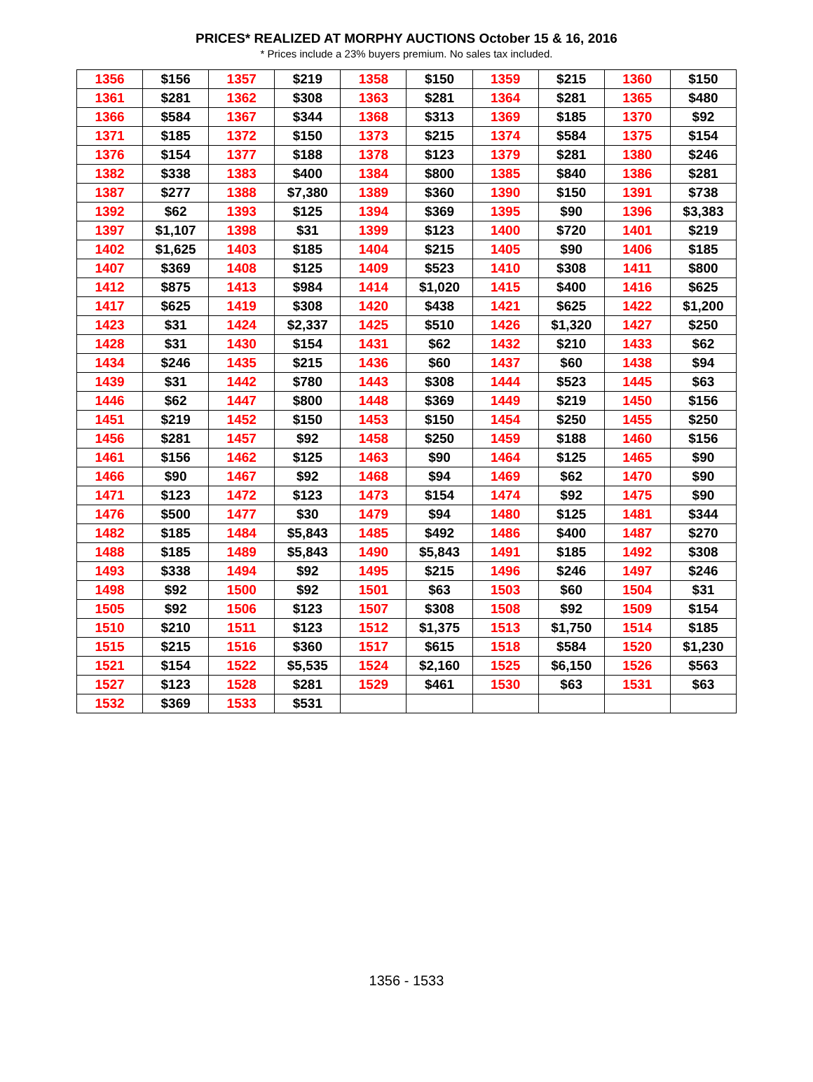PRICES* REALIZED AT MORPHY AUCTIONS October 15 & 16, 2016
* Prices include a 23% buyers premium. No sales tax included.
| 1356 | $156 | 1357 | $219 | 1358 | $150 | 1359 | $215 | 1360 | $150 |
| 1361 | $281 | 1362 | $308 | 1363 | $281 | 1364 | $281 | 1365 | $480 |
| 1366 | $584 | 1367 | $344 | 1368 | $313 | 1369 | $185 | 1370 | $92 |
| 1371 | $185 | 1372 | $150 | 1373 | $215 | 1374 | $584 | 1375 | $154 |
| 1376 | $154 | 1377 | $188 | 1378 | $123 | 1379 | $281 | 1380 | $246 |
| 1382 | $338 | 1383 | $400 | 1384 | $800 | 1385 | $840 | 1386 | $281 |
| 1387 | $277 | 1388 | $7,380 | 1389 | $360 | 1390 | $150 | 1391 | $738 |
| 1392 | $62 | 1393 | $125 | 1394 | $369 | 1395 | $90 | 1396 | $3,383 |
| 1397 | $1,107 | 1398 | $31 | 1399 | $123 | 1400 | $720 | 1401 | $219 |
| 1402 | $1,625 | 1403 | $185 | 1404 | $215 | 1405 | $90 | 1406 | $185 |
| 1407 | $369 | 1408 | $125 | 1409 | $523 | 1410 | $308 | 1411 | $800 |
| 1412 | $875 | 1413 | $984 | 1414 | $1,020 | 1415 | $400 | 1416 | $625 |
| 1417 | $625 | 1419 | $308 | 1420 | $438 | 1421 | $625 | 1422 | $1,200 |
| 1423 | $31 | 1424 | $2,337 | 1425 | $510 | 1426 | $1,320 | 1427 | $250 |
| 1428 | $31 | 1430 | $154 | 1431 | $62 | 1432 | $210 | 1433 | $62 |
| 1434 | $246 | 1435 | $215 | 1436 | $60 | 1437 | $60 | 1438 | $94 |
| 1439 | $31 | 1442 | $780 | 1443 | $308 | 1444 | $523 | 1445 | $63 |
| 1446 | $62 | 1447 | $800 | 1448 | $369 | 1449 | $219 | 1450 | $156 |
| 1451 | $219 | 1452 | $150 | 1453 | $150 | 1454 | $250 | 1455 | $250 |
| 1456 | $281 | 1457 | $92 | 1458 | $250 | 1459 | $188 | 1460 | $156 |
| 1461 | $156 | 1462 | $125 | 1463 | $90 | 1464 | $125 | 1465 | $90 |
| 1466 | $90 | 1467 | $92 | 1468 | $94 | 1469 | $62 | 1470 | $90 |
| 1471 | $123 | 1472 | $123 | 1473 | $154 | 1474 | $92 | 1475 | $90 |
| 1476 | $500 | 1477 | $30 | 1479 | $94 | 1480 | $125 | 1481 | $344 |
| 1482 | $185 | 1484 | $5,843 | 1485 | $492 | 1486 | $400 | 1487 | $270 |
| 1488 | $185 | 1489 | $5,843 | 1490 | $5,843 | 1491 | $185 | 1492 | $308 |
| 1493 | $338 | 1494 | $92 | 1495 | $215 | 1496 | $246 | 1497 | $246 |
| 1498 | $92 | 1500 | $92 | 1501 | $63 | 1503 | $60 | 1504 | $31 |
| 1505 | $92 | 1506 | $123 | 1507 | $308 | 1508 | $92 | 1509 | $154 |
| 1510 | $210 | 1511 | $123 | 1512 | $1,375 | 1513 | $1,750 | 1514 | $185 |
| 1515 | $215 | 1516 | $360 | 1517 | $615 | 1518 | $584 | 1520 | $1,230 |
| 1521 | $154 | 1522 | $5,535 | 1524 | $2,160 | 1525 | $6,150 | 1526 | $563 |
| 1527 | $123 | 1528 | $281 | 1529 | $461 | 1530 | $63 | 1531 | $63 |
| 1532 | $369 | 1533 | $531 | | | | | | |
1356 - 1533